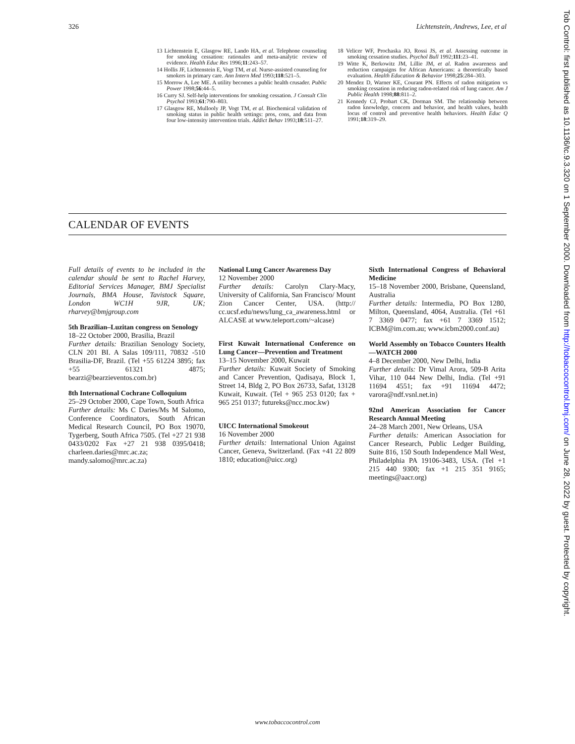326 Lichtenstein, Andrews, Lee, et al
13 Lichtenstein E, Glasgow RE, Lando HA, et al. Telephone counseling for smoking cessation: rationales and meta-analytic review of evidence. Health Educ Res 1996;11:243–57.
14 Hollis JF, Lichtenstein E, Vogt TM, et al. Nurse-assisted counseling for smokers in primary care. Ann Intern Med 1993;118:521–5.
15 Morrow A, Lee ME. A utility becomes a public health crusader. Public Power 1998;56:44–5.
16 Curry SJ. Self-help interventions for smoking cessation. J Consult Clin Psychol 1993;61:790–803.
17 Glasgow RE, Mullooly JP, Vogt TM, et al. Biochemical validation of smoking status in public health settings: pros, cons, and data from four low-intensity intervention trials. Addict Behav 1993;18:511–27.
18 Velicer WF, Prochaska JO, Rossi JS, et al. Assessing outcome in smoking cessation studies. Psychol Bull 1992;111:23–41.
19 Witte K, Berkowitz JM, Lillie JM, et al. Radon awareness and reduction campaigns for African Americans: a theoretically based evaluation. Health Education & Behavior 1998;25:284–303.
20 Mendez D, Warner KE, Courant PN. Effects of radon mitigation vs smoking cessation in reducing radon-related risk of lung cancer. Am J Public Health 1998;88:811–2.
21 Kennedy CJ, Probart CK, Dorman SM. The relationship between radon knowledge, concern and behavior, and health values, health locus of control and preventive health behaviors. Health Educ Q 1991;18:319–29.
CALENDAR OF EVENTS
Full details of events to be included in the calendar should be sent to Rachel Harvey, Editorial Services Manager, BMJ Specialist Journals, BMA House, Tavistock Square, London WC1H 9JR, UK; rharvey@bmjgroup.com
5th Brazilian–Luzitan congress on Senology
18–22 October 2000, Brasilia, Brazil
Further details: Brazilian Senology Society, CLN 201 BI. A Salas 109/111, 70832 -510 Brasilia-DF, Brazil. (Tel +55 61224 3895; fax +55 61321 4875; bearzi@bearzieventos.com.br)
8th International Cochrane Colloquium
25–29 October 2000, Cape Town, South Africa
Further details: Ms C Daries/Ms M Salomo, Conference Coordinators, South African Medical Research Council, PO Box 19070, Tygerberg, South Africa 7505. (Tel +27 21 938 0433/0202 Fax +27 21 938 0395/0418; charleen.daries@mrc.ac.za; mandy.salomo@mrc.ac.za)
National Lung Cancer Awareness Day
12 November 2000
Further details: Carolyn Clary-Macy, University of California, San Francisco/ Mount Zion Cancer Center, USA. (http:// cc.ucsf.edu/news/lung_ca_awareness.html or ALCASE at www.teleport.com/~alcase)
First Kuwait International Conference on Lung Cancer—Prevention and Treatment
13–15 November 2000, Kuwait
Further details: Kuwait Society of Smoking and Cancer Prevention, Qadisaya, Block 1, Street 14, Bldg 2, PO Box 26733, Safat, 13128 Kuwait, Kuwait. (Tel + 965 253 0120; fax + 965 251 0137; futureks@ncc.moc.kw)
UICC International Smokeout
16 November 2000
Further details: International Union Against Cancer, Geneva, Switzerland. (Fax +41 22 809 1810; education@uicc.org)
Sixth International Congress of Behavioral Medicine
15–18 November 2000, Brisbane, Queensland, Australia
Further details: Intermedia, PO Box 1280, Milton, Queensland, 4064, Australia. (Tel +61 7 3369 0477; fax +61 7 3369 1512; ICBM@im.com.au; www.icbm2000.conf.au)
World Assembly on Tobacco Counters Health—WATCH 2000
4–8 December 2000, New Delhi, India
Further details: Dr Vimal Arora, 509-B Arita Vihar, 110 044 New Delhi, India. (Tel +91 11694 4551; fax +91 11694 4472; varora@ndf.vsnl.net.in)
92nd American Association for Cancer Research Annual Meeting
24–28 March 2001, New Orleans, USA
Further details: American Association for Cancer Research, Public Ledger Building, Suite 816, 150 South Independence Mall West, Philadelphia PA 19106-3483, USA. (Tel +1 215 440 9300; fax +1 215 351 9165; meetings@aacr.org)
Tob Control: first published as 10.1136/tc.9.3.320 on 1 September 2000. Downloaded from http://tobaccocontrol.bmj.com/ on June 28, 2022 by guest. Protected by copyright.
www.tobaccocontrol.com